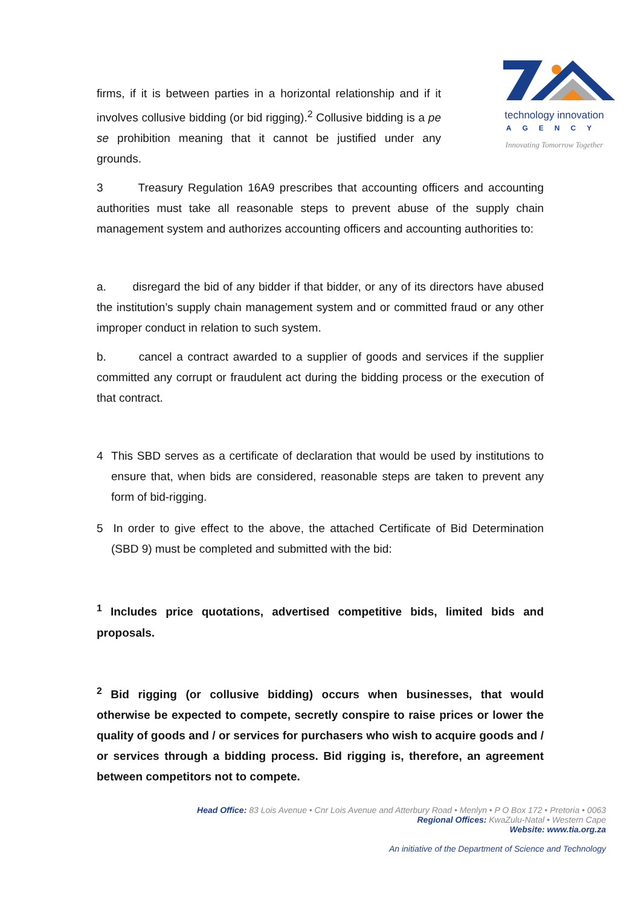technology innovation
AGENCY
Innovating Tomorrow Together
firms, if it is between parties in a horizontal relationship and if it involves collusive bidding (or bid rigging).<sup>2</sup> Collusive bidding is a pe se prohibition meaning that it cannot be justified under any grounds.
3 Treasury Regulation 16A9 prescribes that accounting officers and accounting authorities must take all reasonable steps to prevent abuse of the supply chain management system and authorizes accounting officers and accounting authorities to:
a. disregard the bid of any bidder if that bidder, or any of its directors have abused the institution’s supply chain management system and or committed fraud or any other improper conduct in relation to such system.
b. cancel a contract awarded to a supplier of goods and services if the supplier committed any corrupt or fraudulent act during the bidding process or the execution of that contract.
4 This SBD serves as a certificate of declaration that would be used by institutions to ensure that, when bids are considered, reasonable steps are taken to prevent any form of bid-rigging.
5 In order to give effect to the above, the attached Certificate of Bid Determination (SBD 9) must be completed and submitted with the bid:
<sup>1</sup> Includes price quotations, advertised competitive bids, limited bids and proposals.
<sup>2</sup> Bid rigging (or collusive bidding) occurs when businesses, that would otherwise be expected to compete, secretly conspire to raise prices or lower the quality of goods and / or services for purchasers who wish to acquire goods and / or services through a bidding process. Bid rigging is, therefore, an agreement between competitors not to compete.
Head Office: 83 Lois Avenue • Cnr Lois Avenue and Atterbury Road • Menlyn • P O Box 172 • Pretoria • 0063
Regional Offices: KwaZulu-Natal • Western Cape
Website: www.tia.org.za
An initiative of the Department of Science and Technology